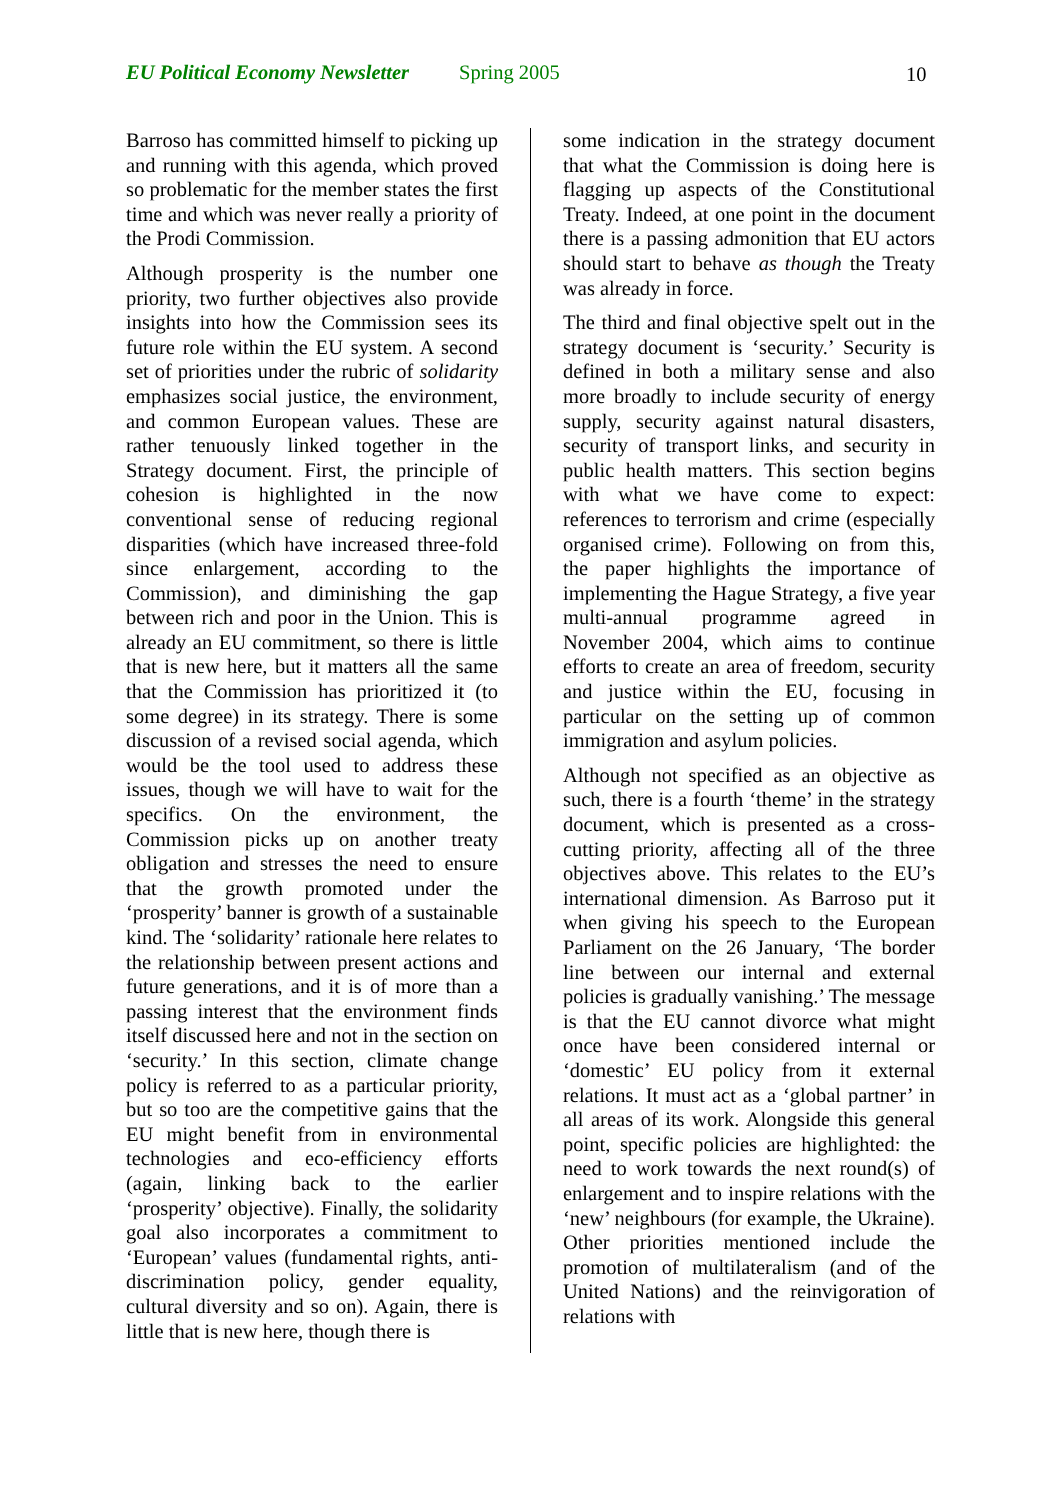EU Political Economy Newsletter Spring 2005 10
Barroso has committed himself to picking up and running with this agenda, which proved so problematic for the member states the first time and which was never really a priority of the Prodi Commission.
Although prosperity is the number one priority, two further objectives also provide insights into how the Commission sees its future role within the EU system. A second set of priorities under the rubric of solidarity emphasizes social justice, the environment, and common European values. These are rather tenuously linked together in the Strategy document. First, the principle of cohesion is highlighted in the now conventional sense of reducing regional disparities (which have increased three-fold since enlargement, according to the Commission), and diminishing the gap between rich and poor in the Union. This is already an EU commitment, so there is little that is new here, but it matters all the same that the Commission has prioritized it (to some degree) in its strategy. There is some discussion of a revised social agenda, which would be the tool used to address these issues, though we will have to wait for the specifics. On the environment, the Commission picks up on another treaty obligation and stresses the need to ensure that the growth promoted under the ‘prosperity’ banner is growth of a sustainable kind. The ‘solidarity’ rationale here relates to the relationship between present actions and future generations, and it is of more than a passing interest that the environment finds itself discussed here and not in the section on ‘security.’ In this section, climate change policy is referred to as a particular priority, but so too are the competitive gains that the EU might benefit from in environmental technologies and eco-efficiency efforts (again, linking back to the earlier ‘prosperity’ objective). Finally, the solidarity goal also incorporates a commitment to ‘European’ values (fundamental rights, anti-discrimination policy, gender equality, cultural diversity and so on). Again, there is little that is new here, though there is
some indication in the strategy document that what the Commission is doing here is flagging up aspects of the Constitutional Treaty. Indeed, at one point in the document there is a passing admonition that EU actors should start to behave as though the Treaty was already in force.
The third and final objective spelt out in the strategy document is ‘security.’ Security is defined in both a military sense and also more broadly to include security of energy supply, security against natural disasters, security of transport links, and security in public health matters. This section begins with what we have come to expect: references to terrorism and crime (especially organised crime). Following on from this, the paper highlights the importance of implementing the Hague Strategy, a five year multi-annual programme agreed in November 2004, which aims to continue efforts to create an area of freedom, security and justice within the EU, focusing in particular on the setting up of common immigration and asylum policies.
Although not specified as an objective as such, there is a fourth ‘theme’ in the strategy document, which is presented as a cross-cutting priority, affecting all of the three objectives above. This relates to the EU’s international dimension. As Barroso put it when giving his speech to the European Parliament on the 26 January, ‘The border line between our internal and external policies is gradually vanishing.’ The message is that the EU cannot divorce what might once have been considered internal or ‘domestic’ EU policy from it external relations. It must act as a ‘global partner’ in all areas of its work. Alongside this general point, specific policies are highlighted: the need to work towards the next round(s) of enlargement and to inspire relations with the ‘new’ neighbours (for example, the Ukraine). Other priorities mentioned include the promotion of multilateralism (and of the United Nations) and the reinvigoration of relations with